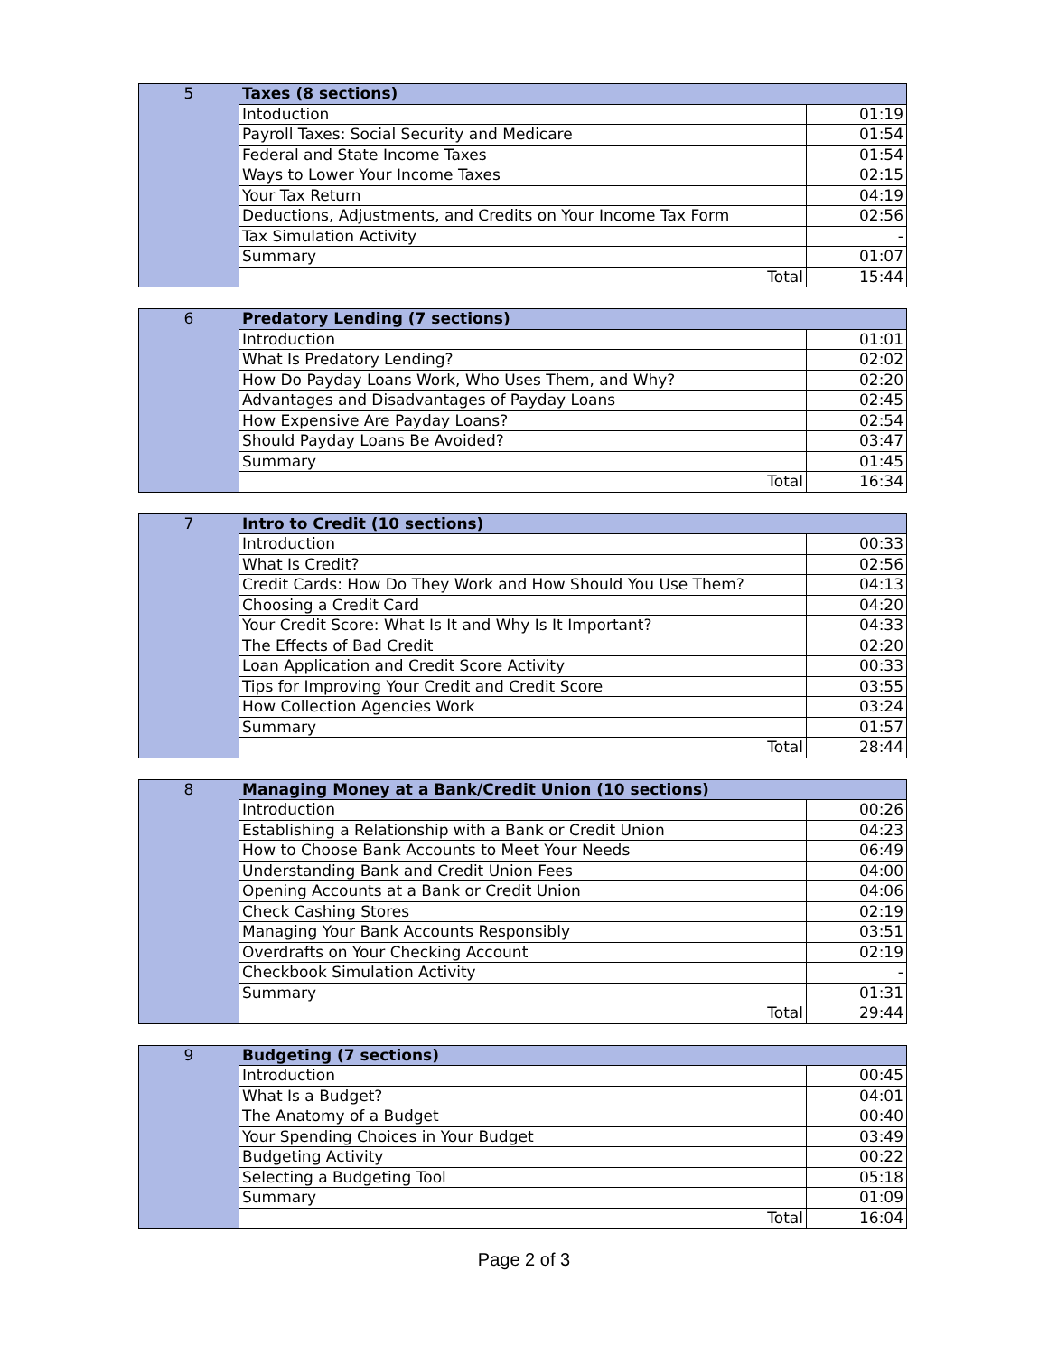| 5 | Taxes (8 sections) | |
| | Intoduction | 01:19 |
| | Payroll Taxes: Social Security and Medicare | 01:54 |
| | Federal and State Income Taxes | 01:54 |
| | Ways to Lower Your Income Taxes | 02:15 |
| | Your Tax Return | 04:19 |
| | Deductions, Adjustments, and Credits on Your Income Tax Form | 02:56 |
| | Tax Simulation Activity | - |
| | Summary | 01:07 |
| | Total | 15:44 |
| 6 | Predatory Lending (7 sections) | |
| | Introduction | 01:01 |
| | What Is Predatory Lending? | 02:02 |
| | How Do Payday Loans Work, Who Uses Them, and Why? | 02:20 |
| | Advantages and Disadvantages of Payday Loans | 02:45 |
| | How Expensive Are Payday Loans? | 02:54 |
| | Should Payday Loans Be Avoided? | 03:47 |
| | Summary | 01:45 |
| | Total | 16:34 |
| 7 | Intro to Credit (10 sections) | |
| | Introduction | 00:33 |
| | What Is Credit? | 02:56 |
| | Credit Cards: How Do They Work and How Should You Use Them? | 04:13 |
| | Choosing a Credit Card | 04:20 |
| | Your Credit Score: What Is It and Why Is It Important? | 04:33 |
| | The Effects of Bad Credit | 02:20 |
| | Loan Application and Credit Score Activity | 00:33 |
| | Tips for Improving Your Credit and Credit Score | 03:55 |
| | How Collection Agencies Work | 03:24 |
| | Summary | 01:57 |
| | Total | 28:44 |
| 8 | Managing Money at a Bank/Credit Union (10 sections) | |
| | Introduction | 00:26 |
| | Establishing a Relationship with a Bank or Credit Union | 04:23 |
| | How to Choose Bank Accounts to Meet Your Needs | 06:49 |
| | Understanding Bank and Credit Union Fees | 04:00 |
| | Opening Accounts at a Bank or Credit Union | 04:06 |
| | Check Cashing Stores | 02:19 |
| | Managing Your Bank Accounts Responsibly | 03:51 |
| | Overdrafts on Your Checking Account | 02:19 |
| | Checkbook Simulation Activity | - |
| | Summary | 01:31 |
| | Total | 29:44 |
| 9 | Budgeting (7 sections) | |
| | Introduction | 00:45 |
| | What Is a Budget? | 04:01 |
| | The Anatomy of a Budget | 00:40 |
| | Your Spending Choices in Your Budget | 03:49 |
| | Budgeting Activity | 00:22 |
| | Selecting a Budgeting Tool | 05:18 |
| | Summary | 01:09 |
| | Total | 16:04 |
Page 2 of 3